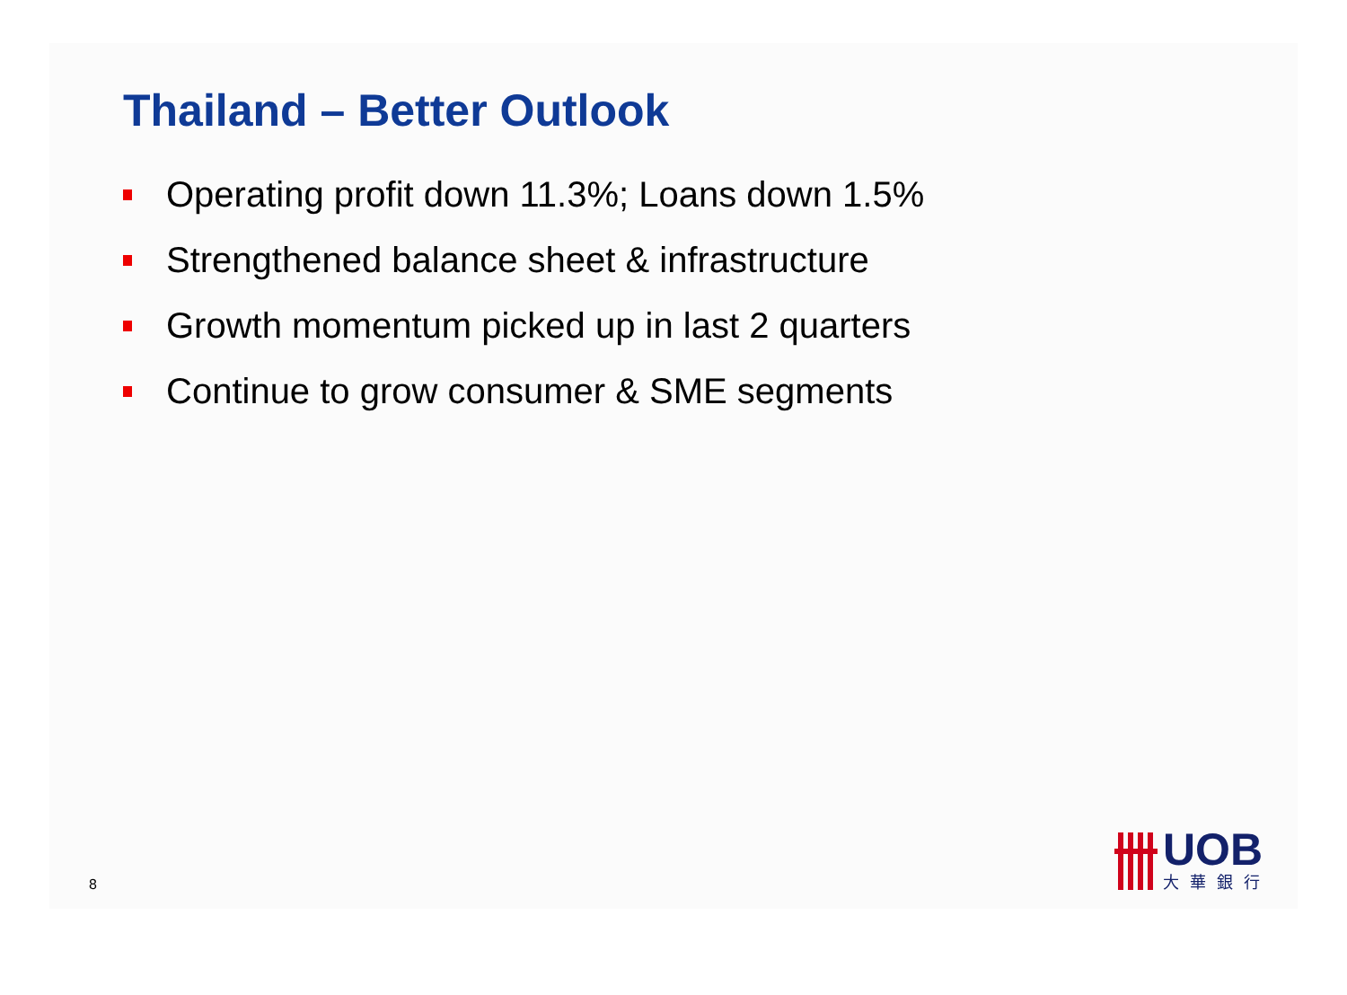Thailand – Better Outlook
Operating profit down 11.3%; Loans down 1.5%
Strengthened balance sheet & infrastructure
Growth momentum picked up in last 2 quarters
Continue to grow consumer & SME segments
8
UOB
大華銀行